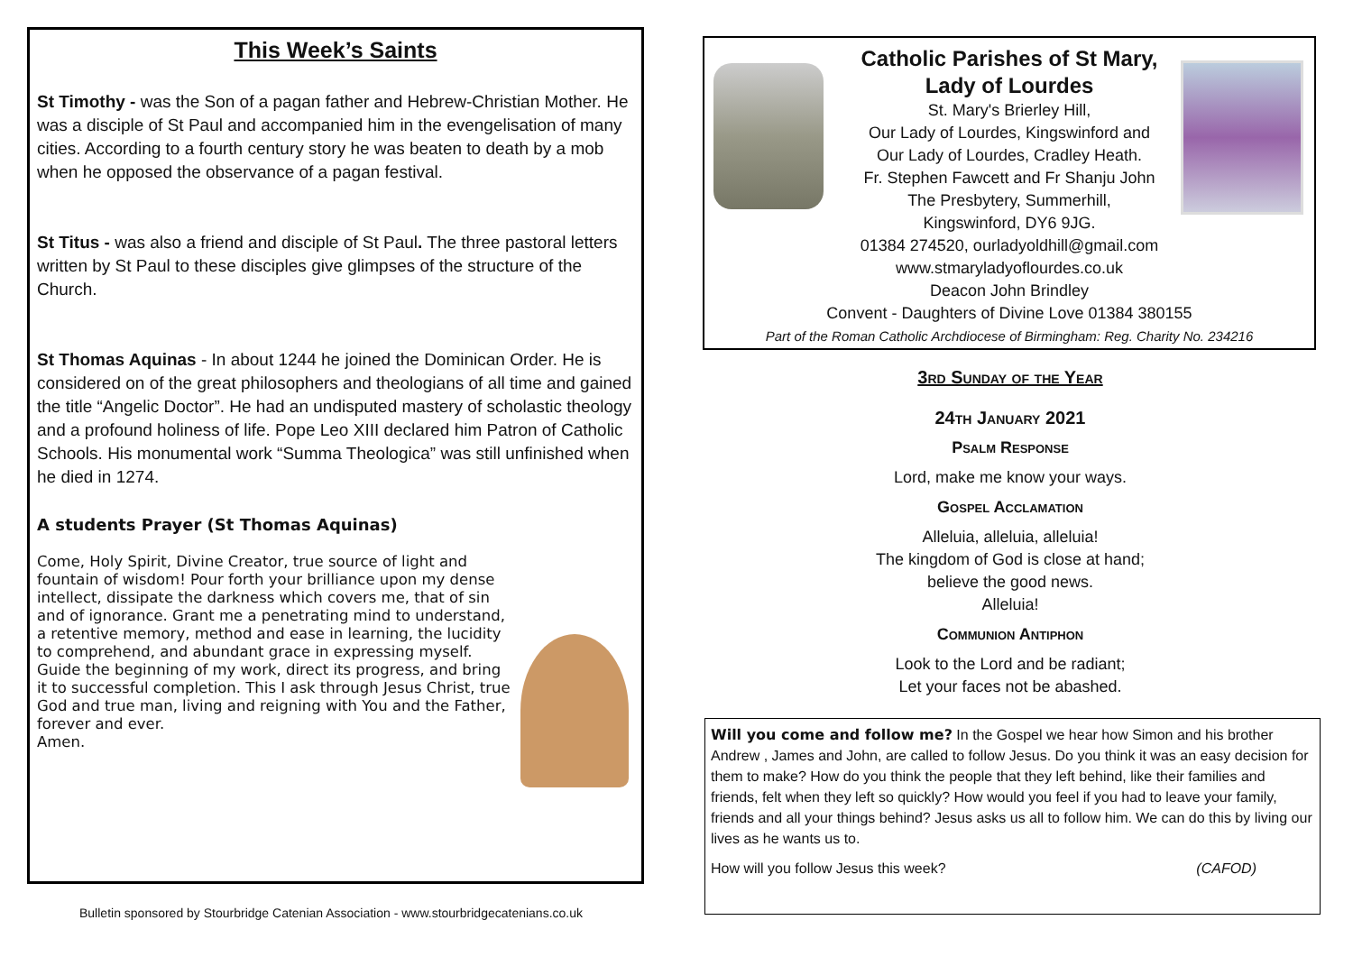This Week’s Saints
St Timothy - was the Son of a pagan father and Hebrew-Christian Mother. He was a disciple of St Paul and accompanied him in the evengelisation of many cities. According to a fourth century story he was beaten to death by a mob when he opposed the observance of a pagan festival.
St Titus - was also a friend and disciple of St Paul. The three pastoral letters written by St Paul to these disciples give glimpses of the structure of the Church.
St Thomas Aquinas - In about 1244 he joined the Dominican Order. He is considered on of the great philosophers and theologians of all time and gained the title “Angelic Doctor”. He had an undisputed mastery of scholastic theology and a profound holiness of life. Pope Leo XIII declared him Patron of Catholic Schools. His monumental work “Summa Theologica” was still unfinished when he died in 1274.
A students Prayer (St Thomas Aquinas)
Come, Holy Spirit, Divine Creator, true source of light and fountain of wisdom! Pour forth your brilliance upon my dense intellect, dissipate the darkness which covers me, that of sin and of ignorance. Grant me a penetrating mind to understand, a retentive memory, method and ease in learning, the lucidity to comprehend, and abundant grace in expressing myself. Guide the beginning of my work, direct its progress, and bring it to successful completion. This I ask through Jesus Christ, true God and true man, living and reigning with You and the Father, forever and ever.
Amen.
Bulletin sponsored by Stourbridge Catenian Association - www.stourbridgecatenians.co.uk
Catholic Parishes of St Mary, Lady of Lourdes
St. Mary's Brierley Hill,
Our Lady of Lourdes, Kingswinford and
Our Lady of Lourdes, Cradley Heath.
Fr. Stephen Fawcett and Fr Shanju John
The Presbytery, Summerhill,
Kingswinford, DY6 9JG.
01384 274520, ourladyoldhill@gmail.com
www.stmaryladyoflourdes.co.uk
Deacon John Brindley
Convent - Daughters of Divine Love 01384 380155
Part of the Roman Catholic Archdiocese of Birmingham: Reg. Charity No. 234216
3rd Sunday of the Year
24th January 2021
Psalm Response
Lord, make me know your ways.
Gospel Acclamation
Alleluia, alleluia, alleluia!
The kingdom of God is close at hand;
believe the good news.
Alleluia!
Communion Antiphon
Look to the Lord and be radiant;
Let your faces not be abashed.
Will you come and follow me? In the Gospel we hear how Simon and his brother Andrew , James and John, are called to follow Jesus. Do you think it was an easy decision for them to make? How do you think the people that they left behind, like their families and friends, felt when they left so quickly? How would you feel if you had to leave your family, friends and all your things behind? Jesus asks us all to follow him. We can do this by living our lives as he wants us to.
How will you follow Jesus this week? (CAFOD)